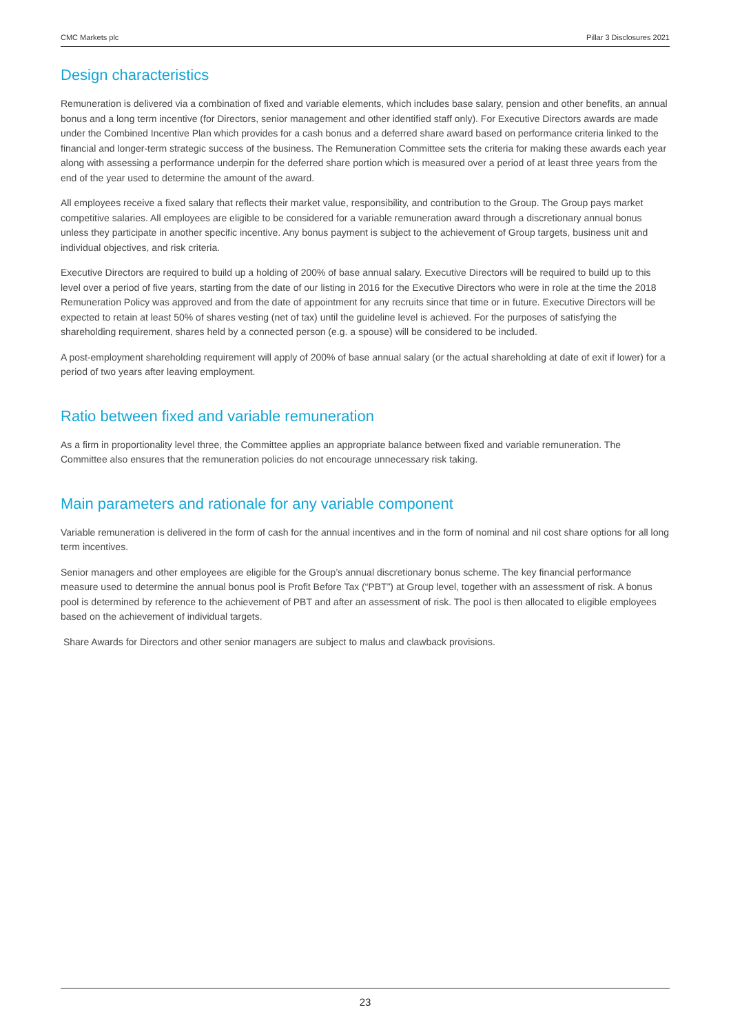CMC Markets plc Pillar 3 Disclosures 2021
Design characteristics
Remuneration is delivered via a combination of fixed and variable elements, which includes base salary, pension and other benefits, an annual bonus and a long term incentive (for Directors, senior management and other identified staff only). For Executive Directors awards are made under the Combined Incentive Plan which provides for a cash bonus and a deferred share award based on performance criteria linked to the financial and longer-term strategic success of the business. The Remuneration Committee sets the criteria for making these awards each year along with assessing a performance underpin for the deferred share portion which is measured over a period of at least three years from the end of the year used to determine the amount of the award.
All employees receive a fixed salary that reflects their market value, responsibility, and contribution to the Group. The Group pays market competitive salaries. All employees are eligible to be considered for a variable remuneration award through a discretionary annual bonus unless they participate in another specific incentive. Any bonus payment is subject to the achievement of Group targets, business unit and individual objectives, and risk criteria.
Executive Directors are required to build up a holding of 200% of base annual salary. Executive Directors will be required to build up to this level over a period of five years, starting from the date of our listing in 2016 for the Executive Directors who were in role at the time the 2018 Remuneration Policy was approved and from the date of appointment for any recruits since that time or in future. Executive Directors will be expected to retain at least 50% of shares vesting (net of tax) until the guideline level is achieved. For the purposes of satisfying the shareholding requirement, shares held by a connected person (e.g. a spouse) will be considered to be included.
A post-employment shareholding requirement will apply of 200% of base annual salary (or the actual shareholding at date of exit if lower) for a period of two years after leaving employment.
Ratio between fixed and variable remuneration
As a firm in proportionality level three, the Committee applies an appropriate balance between fixed and variable remuneration. The Committee also ensures that the remuneration policies do not encourage unnecessary risk taking.
Main parameters and rationale for any variable component
Variable remuneration is delivered in the form of cash for the annual incentives and in the form of nominal and nil cost share options for all long term incentives.
Senior managers and other employees are eligible for the Group’s annual discretionary bonus scheme. The key financial performance measure used to determine the annual bonus pool is Profit Before Tax (“PBT”) at Group level, together with an assessment of risk. A bonus pool is determined by reference to the achievement of PBT and after an assessment of risk. The pool is then allocated to eligible employees based on the achievement of individual targets.
Share Awards for Directors and other senior managers are subject to malus and clawback provisions.
23